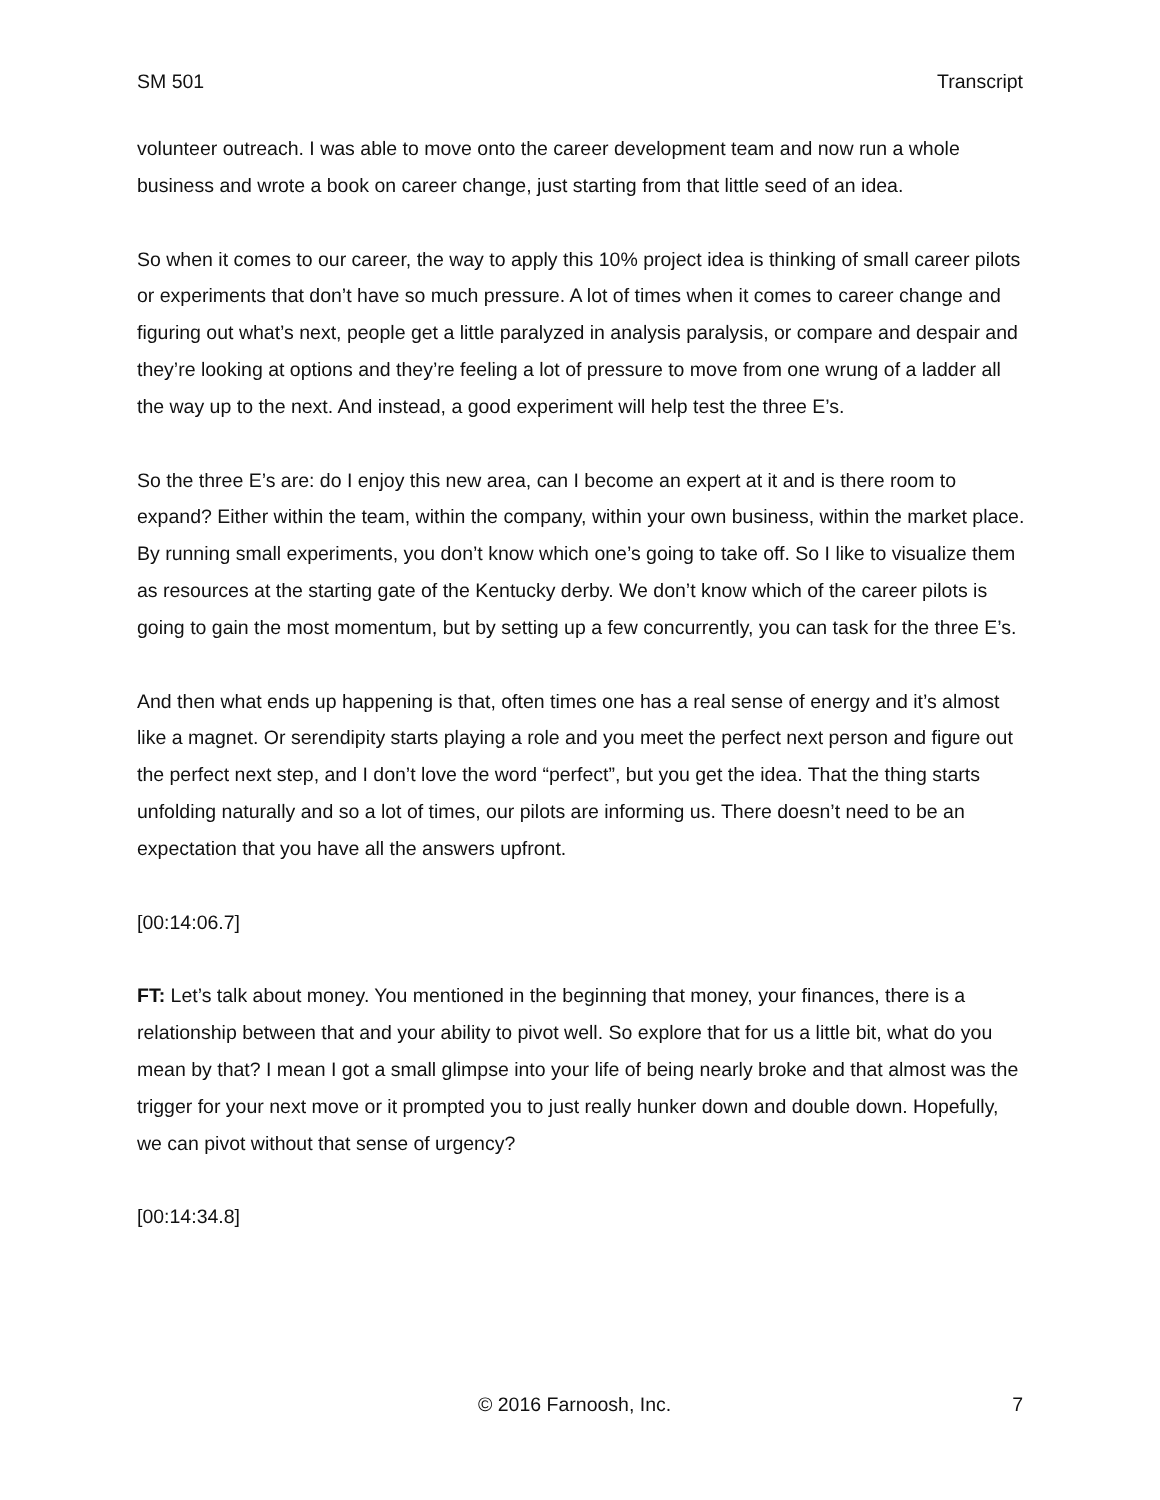SM 501 Transcript
volunteer outreach. I was able to move onto the career development team and now run a whole business and wrote a book on career change, just starting from that little seed of an idea.
So when it comes to our career, the way to apply this 10% project idea is thinking of small career pilots or experiments that don’t have so much pressure. A lot of times when it comes to career change and figuring out what’s next, people get a little paralyzed in analysis paralysis, or compare and despair and they’re looking at options and they’re feeling a lot of pressure to move from one wrung of a ladder all the way up to the next. And instead, a good experiment will help test the three E’s.
So the three E’s are: do I enjoy this new area, can I become an expert at it and is there room to expand? Either within the team, within the company, within your own business, within the market place. By running small experiments, you don’t know which one’s going to take off. So I like to visualize them as resources at the starting gate of the Kentucky derby. We don’t know which of the career pilots is going to gain the most momentum, but by setting up a few concurrently, you can task for the three E’s.
And then what ends up happening is that, often times one has a real sense of energy and it’s almost like a magnet. Or serendipity starts playing a role and you meet the perfect next person and figure out the perfect next step, and I don’t love the word “perfect”, but you get the idea. That the thing starts unfolding naturally and so a lot of times, our pilots are informing us. There doesn’t need to be an expectation that you have all the answers upfront.
[00:14:06.7]
FT: Let’s talk about money. You mentioned in the beginning that money, your finances, there is a relationship between that and your ability to pivot well. So explore that for us a little bit, what do you mean by that? I mean I got a small glimpse into your life of being nearly broke and that almost was the trigger for your next move or it prompted you to just really hunker down and double down. Hopefully, we can pivot without that sense of urgency?
[00:14:34.8]
© 2016 Farnoosh, Inc. 7